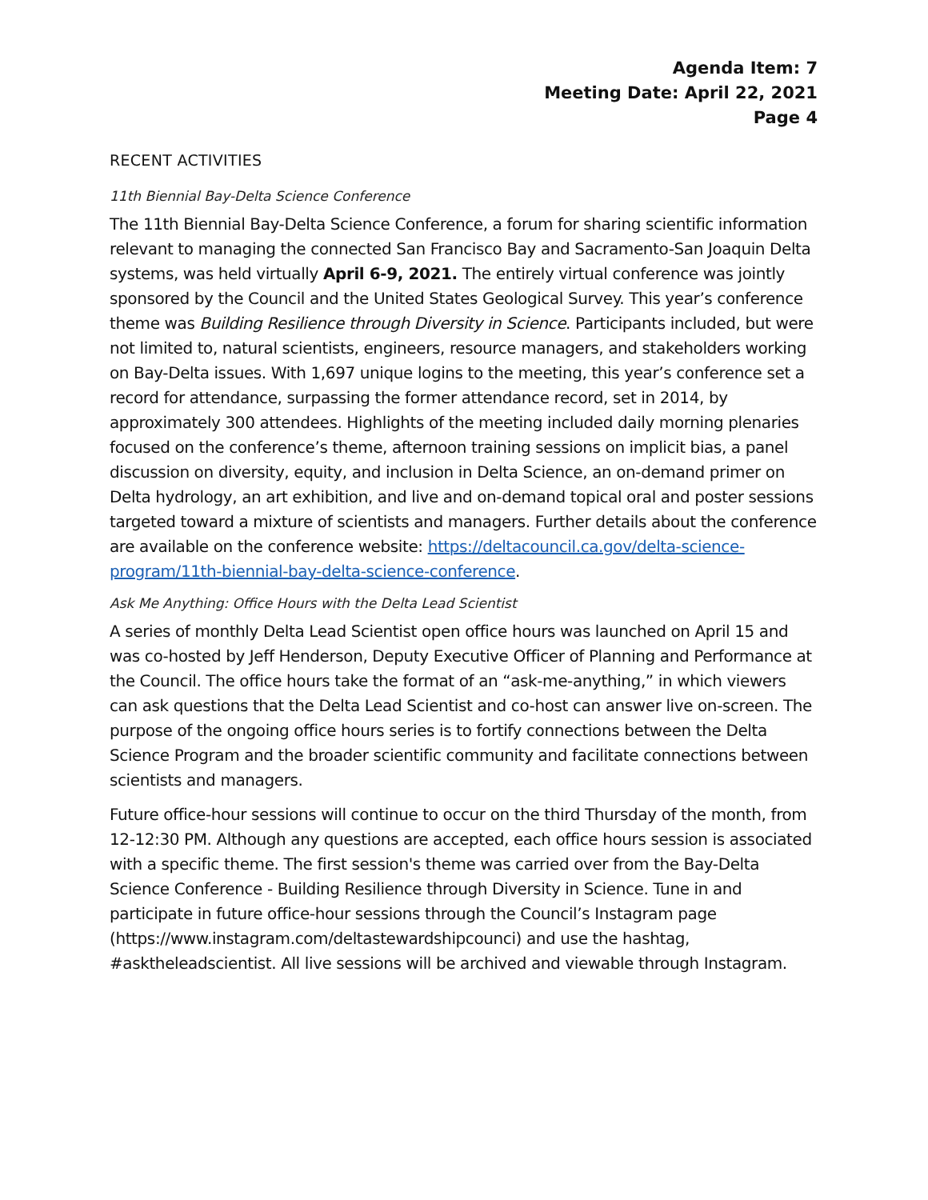Agenda Item: 7
Meeting Date: April 22, 2021
Page 4
RECENT ACTIVITIES
11th Biennial Bay-Delta Science Conference
The 11th Biennial Bay-Delta Science Conference, a forum for sharing scientific information relevant to managing the connected San Francisco Bay and Sacramento-San Joaquin Delta systems, was held virtually April 6-9, 2021. The entirely virtual conference was jointly sponsored by the Council and the United States Geological Survey. This year’s conference theme was Building Resilience through Diversity in Science. Participants included, but were not limited to, natural scientists, engineers, resource managers, and stakeholders working on Bay-Delta issues. With 1,697 unique logins to the meeting, this year’s conference set a record for attendance, surpassing the former attendance record, set in 2014, by approximately 300 attendees. Highlights of the meeting included daily morning plenaries focused on the conference’s theme, afternoon training sessions on implicit bias, a panel discussion on diversity, equity, and inclusion in Delta Science, an on-demand primer on Delta hydrology, an art exhibition, and live and on-demand topical oral and poster sessions targeted toward a mixture of scientists and managers. Further details about the conference are available on the conference website: https://deltacouncil.ca.gov/delta-science-program/11th-biennial-bay-delta-science-conference.
Ask Me Anything: Office Hours with the Delta Lead Scientist
A series of monthly Delta Lead Scientist open office hours was launched on April 15 and was co-hosted by Jeff Henderson, Deputy Executive Officer of Planning and Performance at the Council. The office hours take the format of an “ask-me-anything,” in which viewers can ask questions that the Delta Lead Scientist and co-host can answer live on-screen. The purpose of the ongoing office hours series is to fortify connections between the Delta Science Program and the broader scientific community and facilitate connections between scientists and managers.
Future office-hour sessions will continue to occur on the third Thursday of the month, from 12-12:30 PM. Although any questions are accepted, each office hours session is associated with a specific theme. The first session's theme was carried over from the Bay-Delta Science Conference - Building Resilience through Diversity in Science. Tune in and participate in future office-hour sessions through the Council’s Instagram page (https://www.instagram.com/deltastewardshipcounci) and use the hashtag, #asktheleadscientist. All live sessions will be archived and viewable through Instagram.